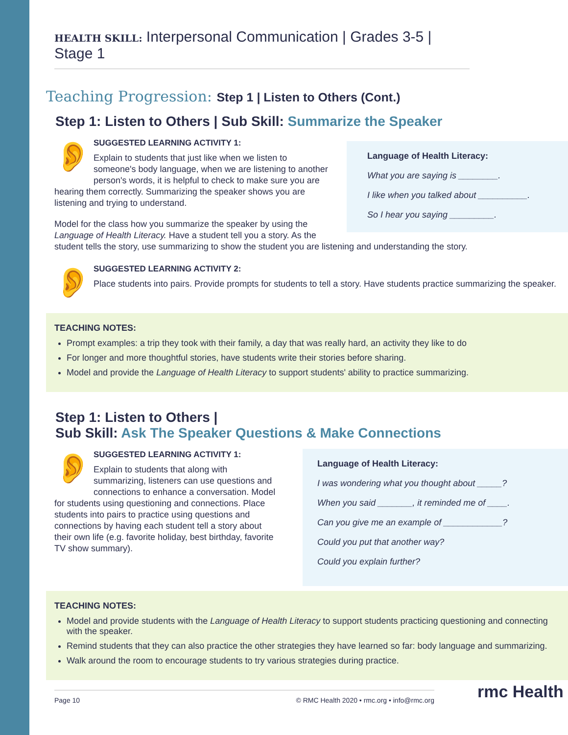HEALTH SKILL: Interpersonal Communication | Grades 3-5 | Stage 1
Teaching Progression: Step 1 | Listen to Others (Cont.)
Step 1: Listen to Others | Sub Skill: Summarize the Speaker
👂
SUGGESTED LEARNING ACTIVITY 1:
Explain to students that just like when we listen to someone's body language, when we are listening to another person's words, it is helpful to check to make sure you are hearing them correctly. Summarizing the speaker shows you are listening and trying to understand.
Model for the class how you summarize the speaker by using the Language of Health Literacy. Have a student tell you a story. As the
Language of Health Literacy:
What you are saying is ________.
I like when you talked about __________.
So I hear you saying _________.
student tells the story, use summarizing to show the student you are listening and understanding the story.
👂
SUGGESTED LEARNING ACTIVITY 2:
Place students into pairs. Provide prompts for students to tell a story. Have students practice summarizing the speaker.
TEACHING NOTES:
Prompt examples: a trip they took with their family, a day that was really hard, an activity they like to do
For longer and more thoughtful stories, have students write their stories before sharing.
Model and provide the Language of Health Literacy to support students' ability to practice summarizing.
Step 1: Listen to Others |
Sub Skill: Ask The Speaker Questions & Make Connections
👂
SUGGESTED LEARNING ACTIVITY 1:
Explain to students that along with summarizing, listeners can use questions and connections to enhance a conversation. Model for students using questioning and connections. Place students into pairs to practice using questions and connections by having each student tell a story about their own life (e.g. favorite holiday, best birthday, favorite TV show summary).
Language of Health Literacy:
I was wondering what you thought about _____?
When you said _______, it reminded me of ____.
Can you give me an example of ____________?
Could you put that another way?
Could you explain further?
TEACHING NOTES:
Model and provide students with the Language of Health Literacy to support students practicing questioning and connecting with the speaker.
Remind students that they can also practice the other strategies they have learned so far: body language and summarizing.
Walk around the room to encourage students to try various strategies during practice.
Page 10 © RMC Health 2020 • rmc.org • info@rmc.org rmc Health